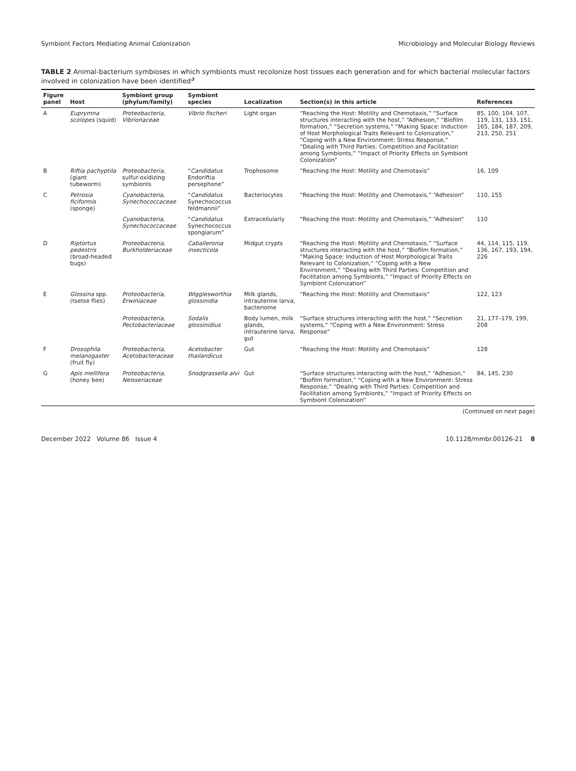Symbiont Factors Mediating Animal Colonization Microbiology and Molecular Biology Reviews
TABLE 2 Animal-bacterium symbioses in which symbionts must recolonize host tissues each generation and for which bacterial molecular factors involved in colonization have been identified<sup>a</sup>
| Figure panel | Host | Symbiont group (phylum/family) | Symbiont species | Localization | Section(s) in this article | References |
| --- | --- | --- | --- | --- | --- | --- |
| A | Euprymna scolopes (squid) | Proteobacteria, Vibrionaceae | Vibrio fischeri | Light organ | “Reaching the Host: Motility and Chemotaxis,” “Surface structures interacting with the host,” “Adhesion,” “Biofilm formation,” “Secretion systems,” “Making Space: Induction of Host Morphological Traits Relevant to Colonization,” “Coping with a New Environment: Stress Response,” “Dealing with Third Parties: Competition and Facilitation among Symbionts,” “Impact of Priority Effects on Symbiont Colonization” | 85, 100, 104, 107, 119, 131, 133, 151, 165, 184, 187, 209, 213, 250, 251 |
| B | Riftia pachyptila (giant tubeworm) | Proteobacteria, sulfur-oxidizing symbionts | “ Candidatus Endoriftia persephone” | Trophosome | “Reaching the Host: Motility and Chemotaxis” | 16, 109 |
| C | Petrosia ficiformis (sponge) | Cyanobacteria, Synechococcaceae | “ Candidatus Synechococcus feldmannii” | Bacteriocytes | “Reaching the Host: Motility and Chemotaxis,” “Adhesion” | 110, 155 |
| | | Cyanobacteria, Synechococcaceae | “ Candidatus Synechococcus spongiarum” | Extracellularly | “Reaching the Host: Motility and Chemotaxis,” “Adhesion” | 110 |
| D | Riptortus pedestris (broad-headed bugs) | Proteobacteria, Burkholderiaceae | Caballeronia insecticola | Midgut crypts | “Reaching the Host: Motility and Chemotaxis,” “Surface structures interacting with the host,” “Biofilm formation,” “Making Space: Induction of Host Morphological Traits Relevant to Colonization,” “Coping with a New Environment,” “Dealing with Third Parties: Competition and Facilitation among Symbionts,” “Impact of Priority Effects on Symbiont Colonization” | 44, 114, 115, 119, 136, 167, 193, 194, 226 |
| E | Glossina spp. (tsetse flies) | Proteobacteria, Erwiniaceae | Wigglesworthia glossinidia | Milk glands, intrauterine larva, bacteriome | “Reaching the Host: Motility and Chemotaxis” | 122, 123 |
| | | Proteobacteria, Pectobacteriaceae | Sodalis glossinidius | Body lumen, milk glands, intrauterine larva, gut | “Surface structures interacting with the host,” “Secretion systems,” “Coping with a New Environment: Stress Response” | 21, 177–179, 199, 208 |
| F | Drosophila melanogaster (fruit fly) | Proteobacteria, Acetobacteraceae | Acetobacter thailandicus | Gut | “Reaching the Host: Motility and Chemotaxis” | 128 |
| G | Apis mellifera (honey bee) | Proteobacteria, Neisseriaceae | Snodgrassella alvi | Gut | “Surface structures interacting with the host,” “Adhesion,” “Biofilm formation,” “Coping with a New Environment: Stress Response,” “Dealing with Third Parties: Competition and Facilitation among Symbionts,” “Impact of Priority Effects on Symbiont Colonization” | 84, 145, 230 |
(Continued on next page)
December 2022 Volume 86 Issue 4 10.1128/mmbr.00126-21 8